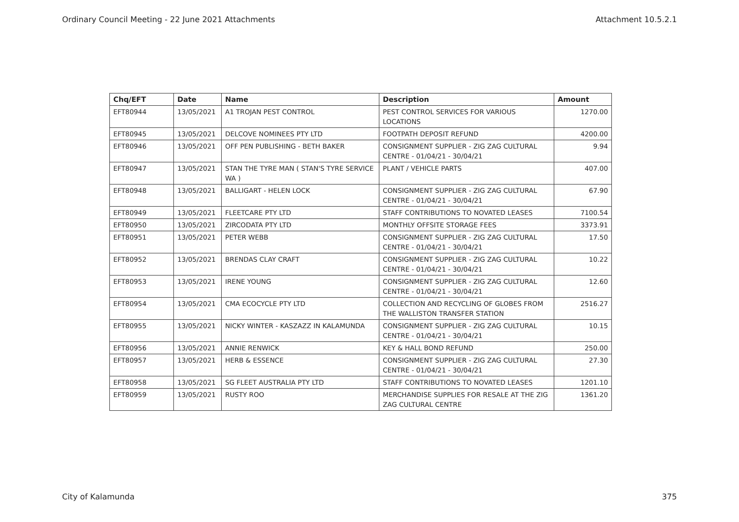Ordinary Council Meeting - 22 June 2021 Attachments Attachment 10.5.2.1
| Chq/EFT | Date | Name | Description | Amount |
| --- | --- | --- | --- | --- |
| EFT80944 | 13/05/2021 | A1 TROJAN PEST CONTROL | PEST CONTROL SERVICES FOR VARIOUS LOCATIONS | 1270.00 |
| EFT80945 | 13/05/2021 | DELCOVE NOMINEES PTY LTD | FOOTPATH DEPOSIT REFUND | 4200.00 |
| EFT80946 | 13/05/2021 | OFF PEN PUBLISHING - BETH BAKER | CONSIGNMENT SUPPLIER - ZIG ZAG CULTURAL CENTRE - 01/04/21 - 30/04/21 | 9.94 |
| EFT80947 | 13/05/2021 | STAN THE TYRE MAN ( STAN'S TYRE SERVICE WA ) | PLANT / VEHICLE PARTS | 407.00 |
| EFT80948 | 13/05/2021 | BALLIGART - HELEN LOCK | CONSIGNMENT SUPPLIER - ZIG ZAG CULTURAL CENTRE - 01/04/21 - 30/04/21 | 67.90 |
| EFT80949 | 13/05/2021 | FLEETCARE PTY LTD | STAFF CONTRIBUTIONS TO NOVATED LEASES | 7100.54 |
| EFT80950 | 13/05/2021 | ZIRCODATA PTY LTD | MONTHLY OFFSITE STORAGE FEES | 3373.91 |
| EFT80951 | 13/05/2021 | PETER WEBB | CONSIGNMENT SUPPLIER - ZIG ZAG CULTURAL CENTRE - 01/04/21 - 30/04/21 | 17.50 |
| EFT80952 | 13/05/2021 | BRENDAS CLAY CRAFT | CONSIGNMENT SUPPLIER - ZIG ZAG CULTURAL CENTRE - 01/04/21 - 30/04/21 | 10.22 |
| EFT80953 | 13/05/2021 | IRENE YOUNG | CONSIGNMENT SUPPLIER - ZIG ZAG CULTURAL CENTRE - 01/04/21 - 30/04/21 | 12.60 |
| EFT80954 | 13/05/2021 | CMA ECOCYCLE PTY LTD | COLLECTION AND RECYCLING OF GLOBES FROM THE WALLISTON TRANSFER STATION | 2516.27 |
| EFT80955 | 13/05/2021 | NICKY WINTER - KASZAZZ IN KALAMUNDA | CONSIGNMENT SUPPLIER - ZIG ZAG CULTURAL CENTRE - 01/04/21 - 30/04/21 | 10.15 |
| EFT80956 | 13/05/2021 | ANNIE RENWICK | KEY & HALL BOND REFUND | 250.00 |
| EFT80957 | 13/05/2021 | HERB & ESSENCE | CONSIGNMENT SUPPLIER - ZIG ZAG CULTURAL CENTRE - 01/04/21 - 30/04/21 | 27.30 |
| EFT80958 | 13/05/2021 | SG FLEET AUSTRALIA PTY LTD | STAFF CONTRIBUTIONS TO NOVATED LEASES | 1201.10 |
| EFT80959 | 13/05/2021 | RUSTY ROO | MERCHANDISE SUPPLIES FOR RESALE AT THE ZIG ZAG CULTURAL CENTRE | 1361.20 |
City of Kalamunda 375